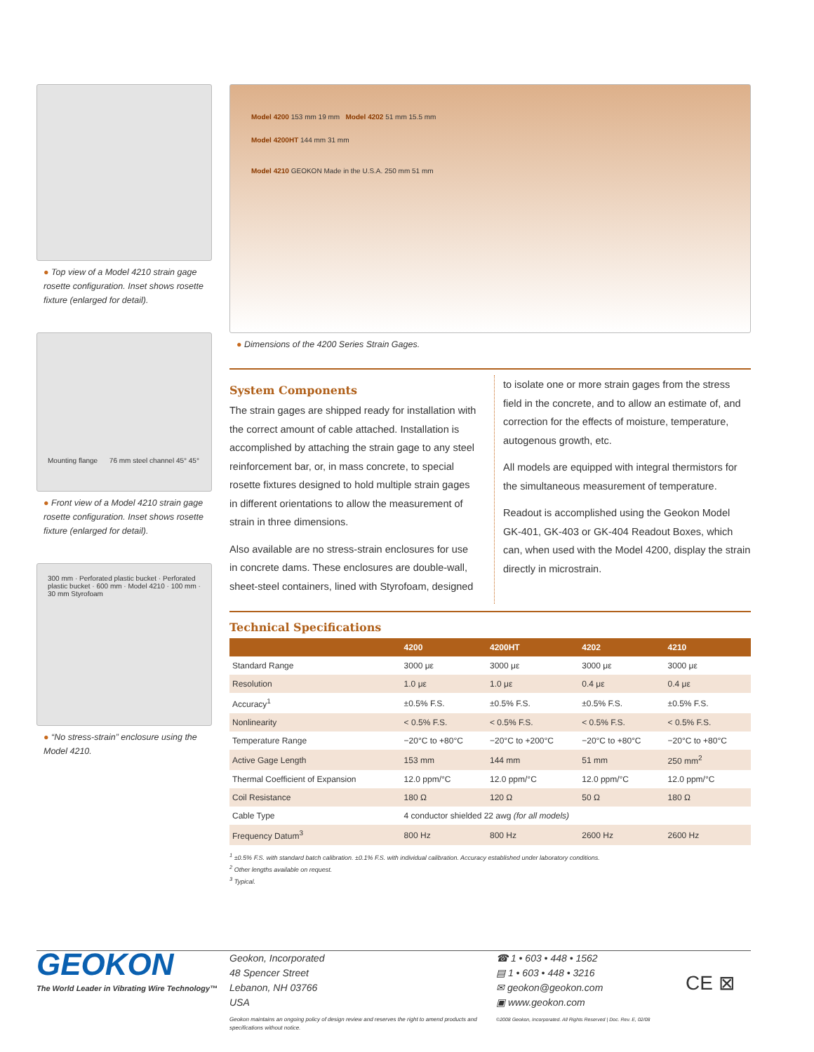● Top view of a Model 4210 strain gage rosette configuration. Inset shows rosette fixture (enlarged for detail).
Mounting flange 76 mm steel channel 45° 45°
● Front view of a Model 4210 strain gage rosette configuration. Inset shows rosette fixture (enlarged for detail).
300 mm · Perforated plastic bucket · Perforated plastic bucket · 600 mm · Model 4210 · 100 mm · 30 mm Styrofoam
● “No stress-strain” enclosure using the Model 4210.
Model 4200 153 mm 19 mm Model 4202 51 mm 15.5 mm
Model 4200HT 144 mm 31 mm
Model 4210 GEOKON Made in the U.S.A. 250 mm 51 mm
● Dimensions of the 4200 Series Strain Gages.
System Components
The strain gages are shipped ready for installation with the correct amount of cable attached. Installation is accomplished by attaching the strain gage to any steel reinforcement bar, or, in mass concrete, to special rosette fixtures designed to hold multiple strain gages in different orientations to allow the measurement of strain in three dimensions.
Also available are no stress-strain enclosures for use in concrete dams. These enclosures are double-wall, sheet-steel containers, lined with Styrofoam, designed
to isolate one or more strain gages from the stress field in the concrete, and to allow an estimate of, and correction for the effects of moisture, temperature, autogenous growth, etc.
All models are equipped with integral thermistors for the simultaneous measurement of temperature.
Readout is accomplished using the Geokon Model GK-401, GK-403 or GK-404 Readout Boxes, which can, when used with the Model 4200, display the strain directly in microstrain.
Technical Specifications
| | 4200 | 4200HT | 4202 | 4210 |
| --- | --- | --- | --- | --- |
| Standard Range | 3000 με | 3000 με | 3000 με | 3000 με |
| Resolution | 1.0 με | 1.0 με | 0.4 με | 0.4 με |
| Accuracy<sup>1</sup> | ±0.5% F.S. | ±0.5% F.S. | ±0.5% F.S. | ±0.5% F.S. |
| Nonlinearity | < 0.5% F.S. | < 0.5% F.S. | < 0.5% F.S. | < 0.5% F.S. |
| Temperature Range | −20°C to +80°C | −20°C to +200°C | −20°C to +80°C | −20°C to +80°C |
| Active Gage Length | 153 mm | 144 mm | 51 mm | 250 mm<sup>2</sup> |
| Thermal Coefficient of Expansion | 12.0 ppm/°C | 12.0 ppm/°C | 12.0 ppm/°C | 12.0 ppm/°C |
| Coil Resistance | 180 Ω | 120 Ω | 50 Ω | 180 Ω |
| Cable Type | 4 conductor shielded 22 awg (for all models) | | | |
| Frequency Datum<sup>3</sup> | 800 Hz | 800 Hz | 2600 Hz | 2600 Hz |
<sup>1</sup> ±0.5% F.S. with standard batch calibration. ±0.1% F.S. with individual calibration. Accuracy established under laboratory conditions.
<sup>2</sup> Other lengths available on request.
<sup>3</sup> Typical.
GEOKON
The World Leader in Vibrating Wire Technology™
Geokon, Incorporated
48 Spencer Street
Lebanon, NH 03766
USA
Geokon maintains an ongoing policy of design review and reserves the right to amend products and specifications without notice.
☎ 1 • 603 • 448 • 1562
▤ 1 • 603 • 448 • 3216
✉ geokon@geokon.com
▣ www.geokon.com
©2008 Geokon, Incorporated. All Rights Reserved | Doc. Rev. E, 02/08
CE ⊠